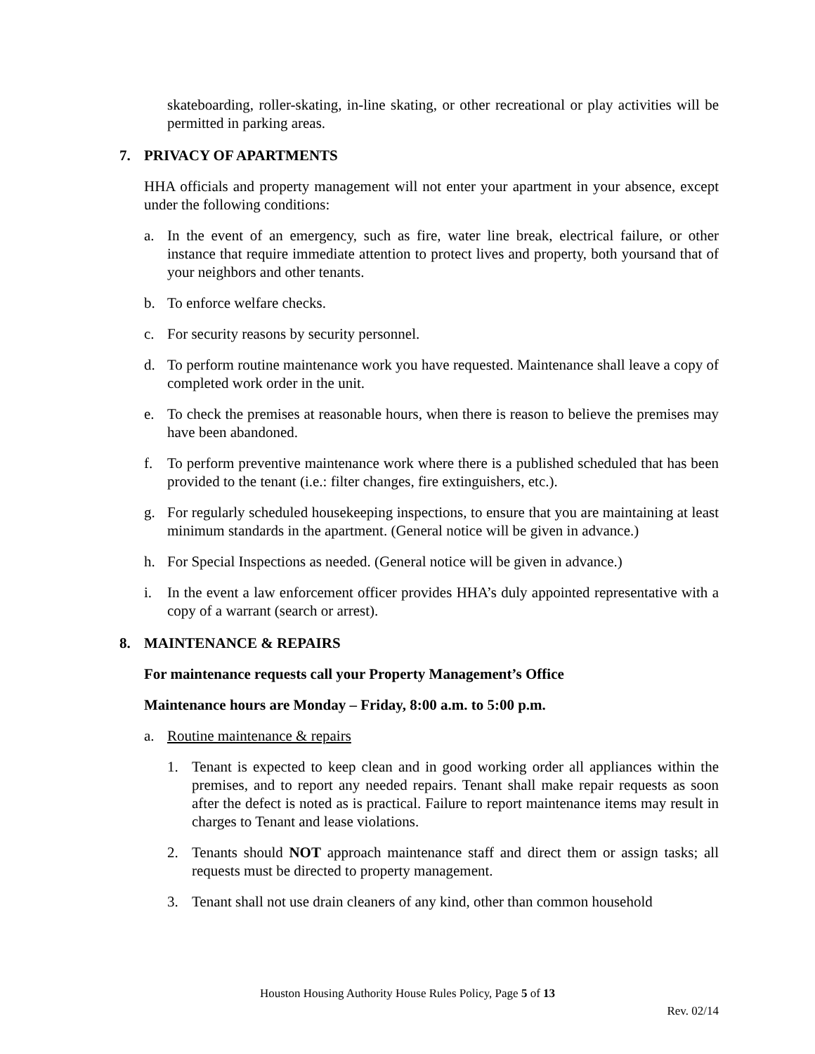skateboarding, roller-skating, in-line skating, or other recreational or play activities will be permitted in parking areas.
7. PRIVACY OF APARTMENTS
HHA officials and property management will not enter your apartment in your absence, except under the following conditions:
a. In the event of an emergency, such as fire, water line break, electrical failure, or other instance that require immediate attention to protect lives and property, both yoursand that of your neighbors and other tenants.
b. To enforce welfare checks.
c. For security reasons by security personnel.
d. To perform routine maintenance work you have requested. Maintenance shall leave a copy of completed work order in the unit.
e. To check the premises at reasonable hours, when there is reason to believe the premises may have been abandoned.
f. To perform preventive maintenance work where there is a published scheduled that has been provided to the tenant (i.e.: filter changes, fire extinguishers, etc.).
g. For regularly scheduled housekeeping inspections, to ensure that you are maintaining at least minimum standards in the apartment. (General notice will be given in advance.)
h. For Special Inspections as needed. (General notice will be given in advance.)
i. In the event a law enforcement officer provides HHA’s duly appointed representative with a copy of a warrant (search or arrest).
8. MAINTENANCE & REPAIRS
For maintenance requests call your Property Management’s Office
Maintenance hours are Monday – Friday, 8:00 a.m. to 5:00 p.m.
a. Routine maintenance & repairs
1. Tenant is expected to keep clean and in good working order all appliances within the premises, and to report any needed repairs. Tenant shall make repair requests as soon after the defect is noted as is practical. Failure to report maintenance items may result in charges to Tenant and lease violations.
2. Tenants should NOT approach maintenance staff and direct them or assign tasks; all requests must be directed to property management.
3. Tenant shall not use drain cleaners of any kind, other than common household
Houston Housing Authority House Rules Policy, Page 5 of 13
Rev. 02/14